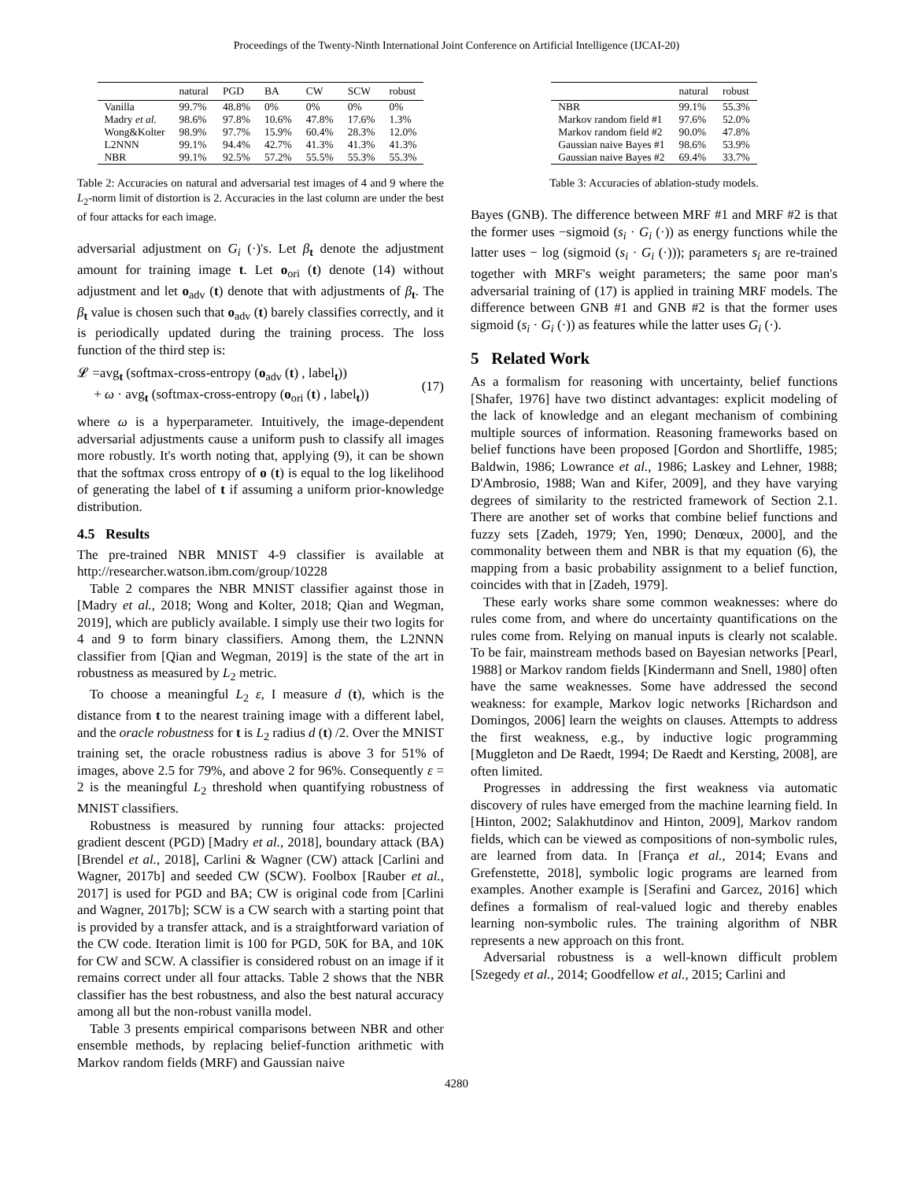Proceedings of the Twenty-Ninth International Joint Conference on Artificial Intelligence (IJCAI-20)
| | natural | PGD | BA | CW | SCW | robust |
| --- | --- | --- | --- | --- | --- | --- |
| Vanilla | 99.7% | 48.8% | 0% | 0% | 0% | 0% |
| Madry et al. | 98.6% | 97.8% | 10.6% | 47.8% | 17.6% | 1.3% |
| Wong&Kolter | 98.9% | 97.7% | 15.9% | 60.4% | 28.3% | 12.0% |
| L2NNN | 99.1% | 94.4% | 42.7% | 41.3% | 41.3% | 41.3% |
| NBR | 99.1% | 92.5% | 57.2% | 55.5% | 55.3% | 55.3% |
Table 2: Accuracies on natural and adversarial test images of 4 and 9 where the L<sub>2</sub>-norm limit of distortion is 2. Accuracies in the last column are under the best of four attacks for each image.
adversarial adjustment on G<sub>i</sub> (·)'s. Let β<sub>t</sub> denote the adjustment amount for training image t. Let o<sub>ori</sub> (t) denote (14) without adjustment and let o<sub>adv</sub> (t) denote that with adjustments of β<sub>t</sub>. The β<sub>t</sub> value is chosen such that o<sub>adv</sub> (t) barely classifies correctly, and it is periodically updated during the training process. The loss function of the third step is:
𝓛 =avg<sub>t</sub> (softmax-cross-entropy (o<sub>adv</sub> (t) , label<sub>t</sub>))
+ ω · avg<sub>t</sub> (softmax-cross-entropy (o<sub>ori</sub> (t) , label<sub>t</sub>))
(17)
where ω is a hyperparameter. Intuitively, the image-dependent adversarial adjustments cause a uniform push to classify all images more robustly. It's worth noting that, applying (9), it can be shown that the softmax cross entropy of o (t) is equal to the log likelihood of generating the label of t if assuming a uniform prior-knowledge distribution.
4.5 Results
The pre-trained NBR MNIST 4-9 classifier is available at http://researcher.watson.ibm.com/group/10228
Table 2 compares the NBR MNIST classifier against those in [Madry et al., 2018; Wong and Kolter, 2018; Qian and Wegman, 2019], which are publicly available. I simply use their two logits for 4 and 9 to form binary classifiers. Among them, the L2NNN classifier from [Qian and Wegman, 2019] is the state of the art in robustness as measured by L<sub>2</sub> metric.
To choose a meaningful L<sub>2</sub> ε, I measure d (t), which is the distance from t to the nearest training image with a different label, and the oracle robustness for t is L<sub>2</sub> radius d (t) /2. Over the MNIST training set, the oracle robustness radius is above 3 for 51% of images, above 2.5 for 79%, and above 2 for 96%. Consequently ε = 2 is the meaningful L<sub>2</sub> threshold when quantifying robustness of MNIST classifiers.
Robustness is measured by running four attacks: projected gradient descent (PGD) [Madry et al., 2018], boundary attack (BA) [Brendel et al., 2018], Carlini & Wagner (CW) attack [Carlini and Wagner, 2017b] and seeded CW (SCW). Foolbox [Rauber et al., 2017] is used for PGD and BA; CW is original code from [Carlini and Wagner, 2017b]; SCW is a CW search with a starting point that is provided by a transfer attack, and is a straightforward variation of the CW code. Iteration limit is 100 for PGD, 50K for BA, and 10K for CW and SCW. A classifier is considered robust on an image if it remains correct under all four attacks. Table 2 shows that the NBR classifier has the best robustness, and also the best natural accuracy among all but the non-robust vanilla model.
Table 3 presents empirical comparisons between NBR and other ensemble methods, by replacing belief-function arithmetic with Markov random fields (MRF) and Gaussian naive
| | natural | robust |
| --- | --- | --- |
| NBR | 99.1% | 55.3% |
| Markov random field #1 | 97.6% | 52.0% |
| Markov random field #2 | 90.0% | 47.8% |
| Gaussian naive Bayes #1 | 98.6% | 53.9% |
| Gaussian naive Bayes #2 | 69.4% | 33.7% |
Table 3: Accuracies of ablation-study models.
Bayes (GNB). The difference between MRF #1 and MRF #2 is that the former uses −sigmoid (s<sub>i</sub> · G<sub>i</sub> (·)) as energy functions while the latter uses − log (sigmoid (s<sub>i</sub> · G<sub>i</sub> (·))); parameters s<sub>i</sub> are re-trained together with MRF's weight parameters; the same poor man's adversarial training of (17) is applied in training MRF models. The difference between GNB #1 and GNB #2 is that the former uses sigmoid (s<sub>i</sub> · G<sub>i</sub> (·)) as features while the latter uses G<sub>i</sub> (·).
5 Related Work
As a formalism for reasoning with uncertainty, belief functions [Shafer, 1976] have two distinct advantages: explicit modeling of the lack of knowledge and an elegant mechanism of combining multiple sources of information. Reasoning frameworks based on belief functions have been proposed [Gordon and Shortliffe, 1985; Baldwin, 1986; Lowrance et al., 1986; Laskey and Lehner, 1988; D'Ambrosio, 1988; Wan and Kifer, 2009], and they have varying degrees of similarity to the restricted framework of Section 2.1. There are another set of works that combine belief functions and fuzzy sets [Zadeh, 1979; Yen, 1990; Denœux, 2000], and the commonality between them and NBR is that my equation (6), the mapping from a basic probability assignment to a belief function, coincides with that in [Zadeh, 1979].
These early works share some common weaknesses: where do rules come from, and where do uncertainty quantifications on the rules come from. Relying on manual inputs is clearly not scalable. To be fair, mainstream methods based on Bayesian networks [Pearl, 1988] or Markov random fields [Kindermann and Snell, 1980] often have the same weaknesses. Some have addressed the second weakness: for example, Markov logic networks [Richardson and Domingos, 2006] learn the weights on clauses. Attempts to address the first weakness, e.g., by inductive logic programming [Muggleton and De Raedt, 1994; De Raedt and Kersting, 2008], are often limited.
Progresses in addressing the first weakness via automatic discovery of rules have emerged from the machine learning field. In [Hinton, 2002; Salakhutdinov and Hinton, 2009], Markov random fields, which can be viewed as compositions of non-symbolic rules, are learned from data. In [França et al., 2014; Evans and Grefenstette, 2018], symbolic logic programs are learned from examples. Another example is [Serafini and Garcez, 2016] which defines a formalism of real-valued logic and thereby enables learning non-symbolic rules. The training algorithm of NBR represents a new approach on this front.
Adversarial robustness is a well-known difficult problem [Szegedy et al., 2014; Goodfellow et al., 2015; Carlini and
4280